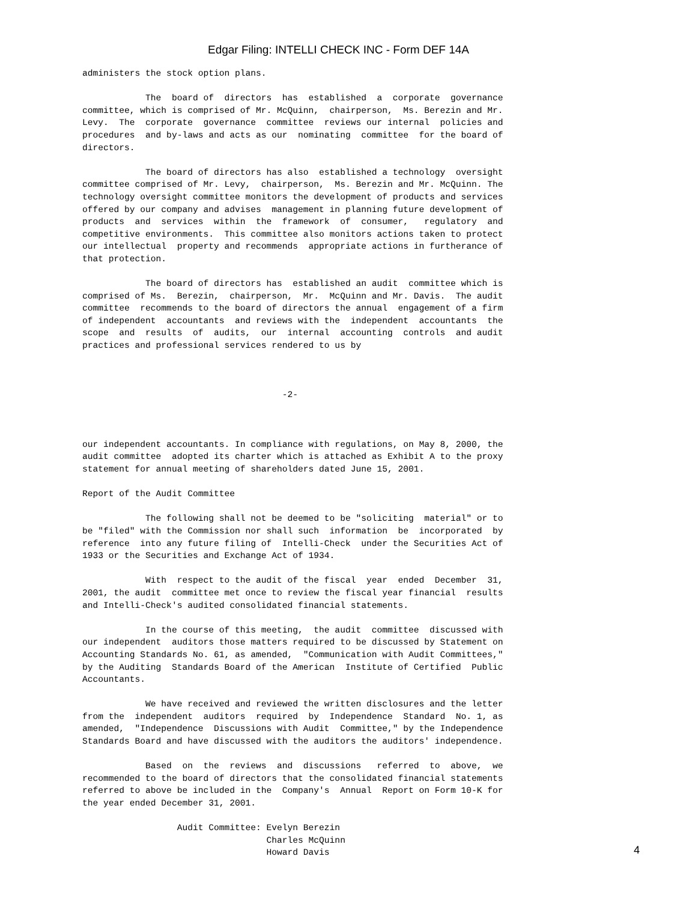Edgar Filing: INTELLI CHECK INC - Form DEF 14A
administers the stock option plans.

            The  board of  directors  has  established  a  corporate  governance
committee, which is comprised of Mr. McQuinn,  chairperson,  Ms. Berezin and Mr.
Levy.  The  corporate  governance  committee  reviews our internal  policies and
procedures  and by-laws and acts as our  nominating  committee  for the board of
directors.

            The board of directors has also  established a technology  oversight
committee comprised of Mr. Levy,  chairperson,  Ms. Berezin and Mr. McQuinn. The
technology oversight committee monitors the development of products and services
offered by our company and advises  management in planning future development of
products  and  services  within  the  framework  of  consumer,   regulatory  and
competitive environments.  This committee also monitors actions taken to protect
our intellectual  property and recommends  appropriate actions in furtherance of
that protection.

            The board of directors has  established an audit  committee which is
comprised of Ms.  Berezin,  chairperson,  Mr.  McQuinn and Mr. Davis.  The audit
committee  recommends to the board of directors the annual  engagement of a firm
of independent  accountants  and reviews with the  independent  accountants  the
scope  and  results  of  audits,  our  internal  accounting  controls  and audit
practices and professional services rendered to us by



                                      -2-



our independent accountants. In compliance with regulations, on May 8, 2000, the
audit committee  adopted its charter which is attached as Exhibit A to the proxy
statement for annual meeting of shareholders dated June 15, 2001.

Report of the Audit Committee

            The following shall not be deemed to be "soliciting  material" or to
be "filed" with the Commission nor shall such  information  be  incorporated  by
reference  into any future filing of  Intelli-Check  under the Securities Act of
1933 or the Securities and Exchange Act of 1934.

            With  respect to the audit of the fiscal  year  ended  December  31,
2001, the audit  committee met once to review the fiscal year financial  results
and Intelli-Check's audited consolidated financial statements.

            In the course of this meeting,  the audit  committee  discussed with
our independent  auditors those matters required to be discussed by Statement on
Accounting Standards No. 61, as amended,  "Communication with Audit Committees,"
by the Auditing  Standards Board of the American  Institute of Certified  Public
Accountants.

            We have received and reviewed the written disclosures and the letter
from the  independent  auditors  required  by  Independence  Standard  No. 1, as
amended,  "Independence  Discussions with Audit  Committee," by the Independence
Standards Board and have discussed with the auditors the auditors' independence.

            Based  on  the  reviews  and  discussions   referred  to  above,  we
recommended to the board of directors that the consolidated financial statements
referred to above be included in the  Company's  Annual  Report on Form 10-K for
the year ended December 31, 2001.

                  Audit Committee: Evelyn Berezin
                                   Charles McQuinn
                                   Howard Davis
4